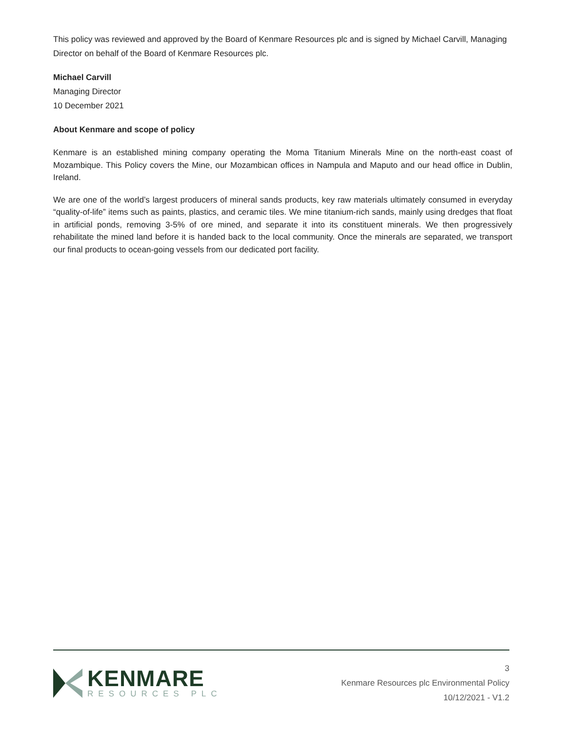This policy was reviewed and approved by the Board of Kenmare Resources plc and is signed by Michael Carvill, Managing Director on behalf of the Board of Kenmare Resources plc.
Michael Carvill
Managing Director
10 December 2021
About Kenmare and scope of policy
Kenmare is an established mining company operating the Moma Titanium Minerals Mine on the north-east coast of Mozambique. This Policy covers the Mine, our Mozambican offices in Nampula and Maputo and our head office in Dublin, Ireland.
We are one of the world’s largest producers of mineral sands products, key raw materials ultimately consumed in everyday “quality-of-life” items such as paints, plastics, and ceramic tiles. We mine titanium-rich sands, mainly using dredges that float in artificial ponds, removing 3-5% of ore mined, and separate it into its constituent minerals. We then progressively rehabilitate the mined land before it is handed back to the local community. Once the minerals are separated, we transport our final products to ocean-going vessels from our dedicated port facility.
KENMARE
RESOURCES PLC
3
Kenmare Resources plc Environmental Policy
10/12/2021 - V1.2